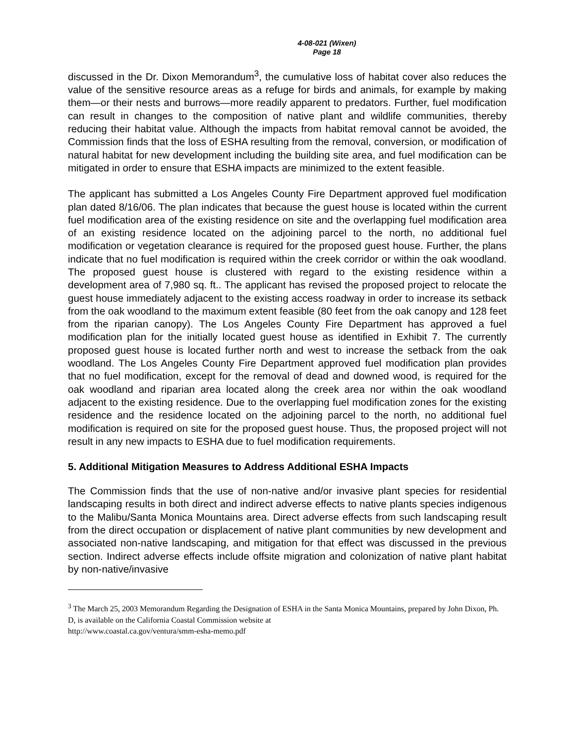4-08-021 (Wixen)
Page 18
discussed in the Dr. Dixon Memorandum<sup>3</sup>, the cumulative loss of habitat cover also reduces the value of the sensitive resource areas as a refuge for birds and animals, for example by making them—or their nests and burrows—more readily apparent to predators. Further, fuel modification can result in changes to the composition of native plant and wildlife communities, thereby reducing their habitat value. Although the impacts from habitat removal cannot be avoided, the Commission finds that the loss of ESHA resulting from the removal, conversion, or modification of natural habitat for new development including the building site area, and fuel modification can be mitigated in order to ensure that ESHA impacts are minimized to the extent feasible.
The applicant has submitted a Los Angeles County Fire Department approved fuel modification plan dated 8/16/06. The plan indicates that because the guest house is located within the current fuel modification area of the existing residence on site and the overlapping fuel modification area of an existing residence located on the adjoining parcel to the north, no additional fuel modification or vegetation clearance is required for the proposed guest house. Further, the plans indicate that no fuel modification is required within the creek corridor or within the oak woodland. The proposed guest house is clustered with regard to the existing residence within a development area of 7,980 sq. ft.. The applicant has revised the proposed project to relocate the guest house immediately adjacent to the existing access roadway in order to increase its setback from the oak woodland to the maximum extent feasible (80 feet from the oak canopy and 128 feet from the riparian canopy). The Los Angeles County Fire Department has approved a fuel modification plan for the initially located guest house as identified in Exhibit 7. The currently proposed guest house is located further north and west to increase the setback from the oak woodland. The Los Angeles County Fire Department approved fuel modification plan provides that no fuel modification, except for the removal of dead and downed wood, is required for the oak woodland and riparian area located along the creek area nor within the oak woodland adjacent to the existing residence. Due to the overlapping fuel modification zones for the existing residence and the residence located on the adjoining parcel to the north, no additional fuel modification is required on site for the proposed guest house. Thus, the proposed project will not result in any new impacts to ESHA due to fuel modification requirements.
5. Additional Mitigation Measures to Address Additional ESHA Impacts
The Commission finds that the use of non-native and/or invasive plant species for residential landscaping results in both direct and indirect adverse effects to native plants species indigenous to the Malibu/Santa Monica Mountains area. Direct adverse effects from such landscaping result from the direct occupation or displacement of native plant communities by new development and associated non-native landscaping, and mitigation for that effect was discussed in the previous section. Indirect adverse effects include offsite migration and colonization of native plant habitat by non-native/invasive
<sup>3</sup> The March 25, 2003 Memorandum Regarding the Designation of ESHA in the Santa Monica Mountains, prepared by John Dixon, Ph. D, is available on the California Coastal Commission website at
http://www.coastal.ca.gov/ventura/smm-esha-memo.pdf